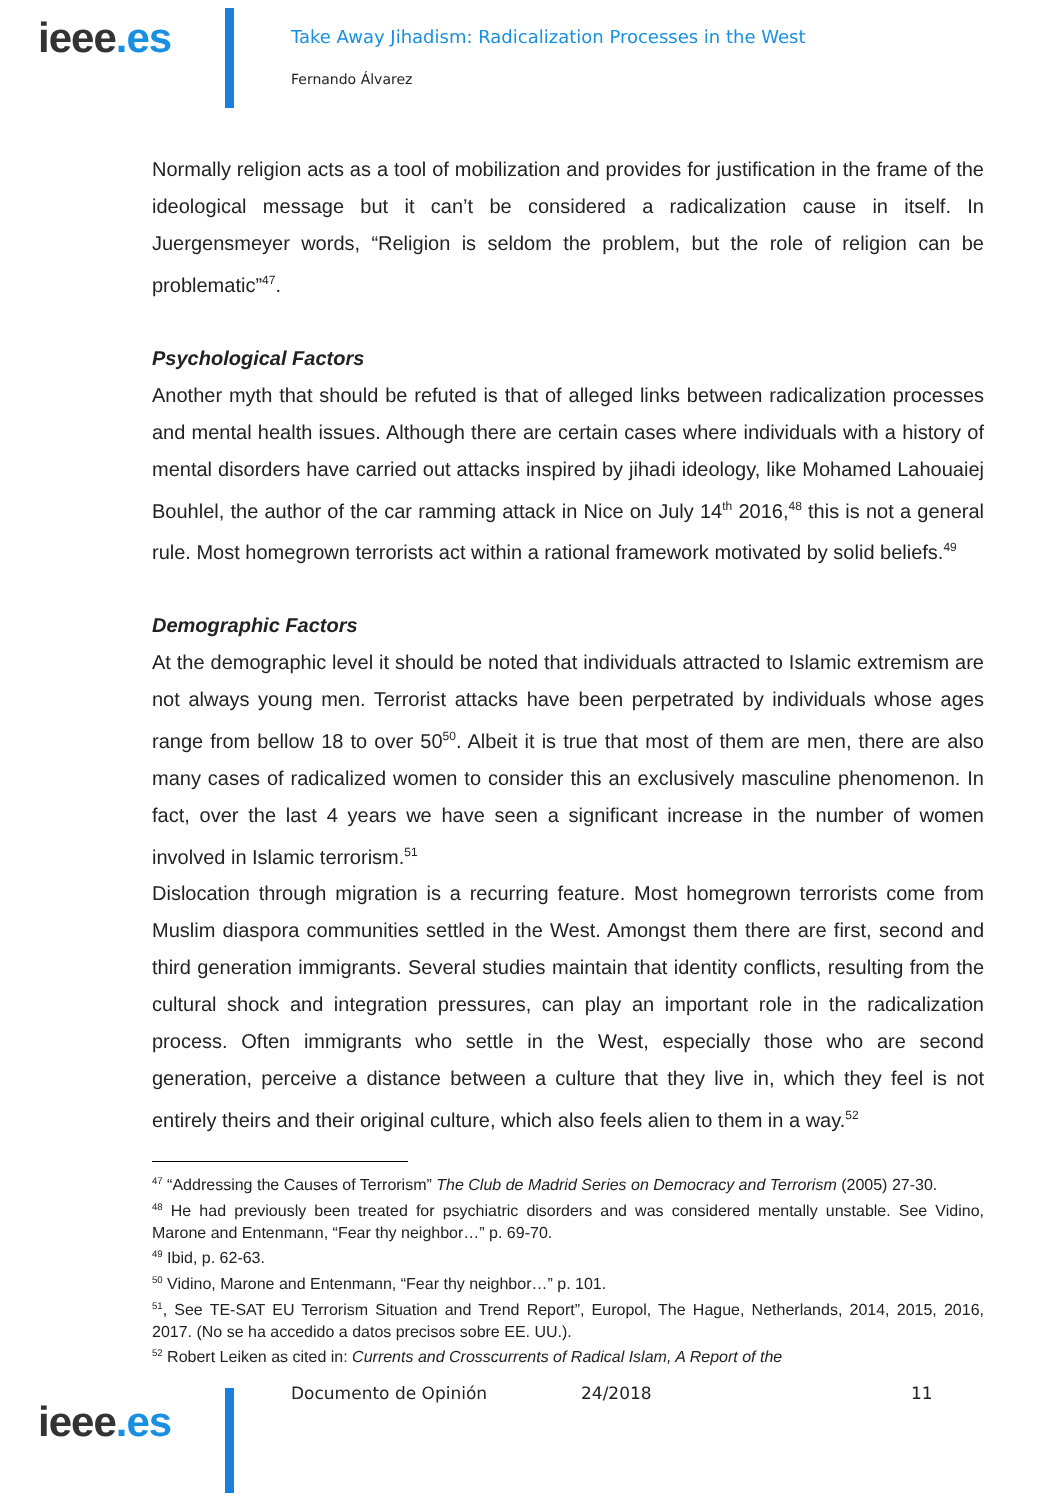ieee.es
Take Away Jihadism: Radicalization Processes in the West
Fernando Álvarez
Normally religion acts as a tool of mobilization and provides for justification in the frame of the ideological message but it can’t be considered a radicalization cause in itself. In Juergensmeyer words, “Religion is seldom the problem, but the role of religion can be problematic”<sup>47</sup>.
Psychological Factors
Another myth that should be refuted is that of alleged links between radicalization processes and mental health issues. Although there are certain cases where individuals with a history of mental disorders have carried out attacks inspired by jihadi ideology, like Mohamed Lahouaiej Bouhlel, the author of the car ramming attack in Nice on July 14<sup>th</sup> 2016,<sup>48</sup> this is not a general rule. Most homegrown terrorists act within a rational framework motivated by solid beliefs.<sup>49</sup>
Demographic Factors
At the demographic level it should be noted that individuals attracted to Islamic extremism are not always young men. Terrorist attacks have been perpetrated by individuals whose ages range from bellow 18 to over 50<sup>50</sup>. Albeit it is true that most of them are men, there are also many cases of radicalized women to consider this an exclusively masculine phenomenon. In fact, over the last 4 years we have seen a significant increase in the number of women involved in Islamic terrorism.<sup>51</sup>
Dislocation through migration is a recurring feature. Most homegrown terrorists come from Muslim diaspora communities settled in the West. Amongst them there are first, second and third generation immigrants. Several studies maintain that identity conflicts, resulting from the cultural shock and integration pressures, can play an important role in the radicalization process. Often immigrants who settle in the West, especially those who are second generation, perceive a distance between a culture that they live in, which they feel is not entirely theirs and their original culture, which also feels alien to them in a way.<sup>52</sup>
<sup>47</sup> “Addressing the Causes of Terrorism” The Club de Madrid Series on Democracy and Terrorism (2005) 27-30.
<sup>48</sup> He had previously been treated for psychiatric disorders and was considered mentally unstable. See Vidino, Marone and Entenmann, “Fear thy neighbor…” p. 69-70.
<sup>49</sup> Ibid, p. 62-63.
<sup>50</sup> Vidino, Marone and Entenmann, “Fear thy neighbor…” p. 101.
<sup>51</sup>, See TE-SAT EU Terrorism Situation and Trend Report”, Europol, The Hague, Netherlands, 2014, 2015, 2016, 2017. (No se ha accedido a datos precisos sobre EE. UU.).
<sup>52</sup> Robert Leiken as cited in: Currents and Crosscurrents of Radical Islam, A Report of the
ieee.es
Documento de Opinión 24/2018 11